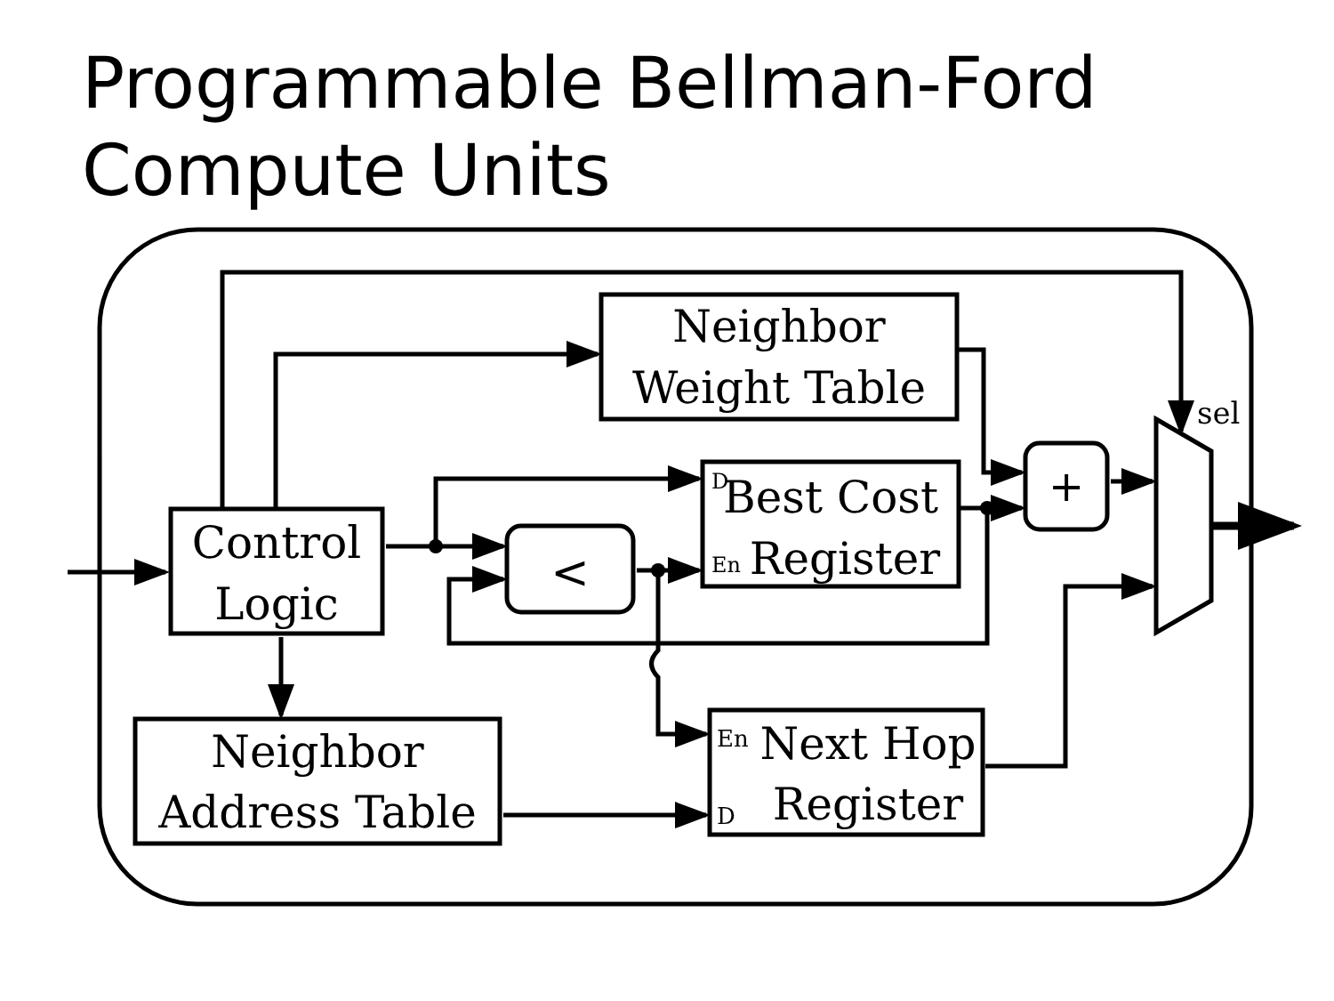Programmable Bellman-Ford
Compute Units
Control
Logic
Neighbor
Weight Table
D
Best Cost
En
Register
<
+
sel
Neighbor
Address Table
En
Next Hop
D
Register